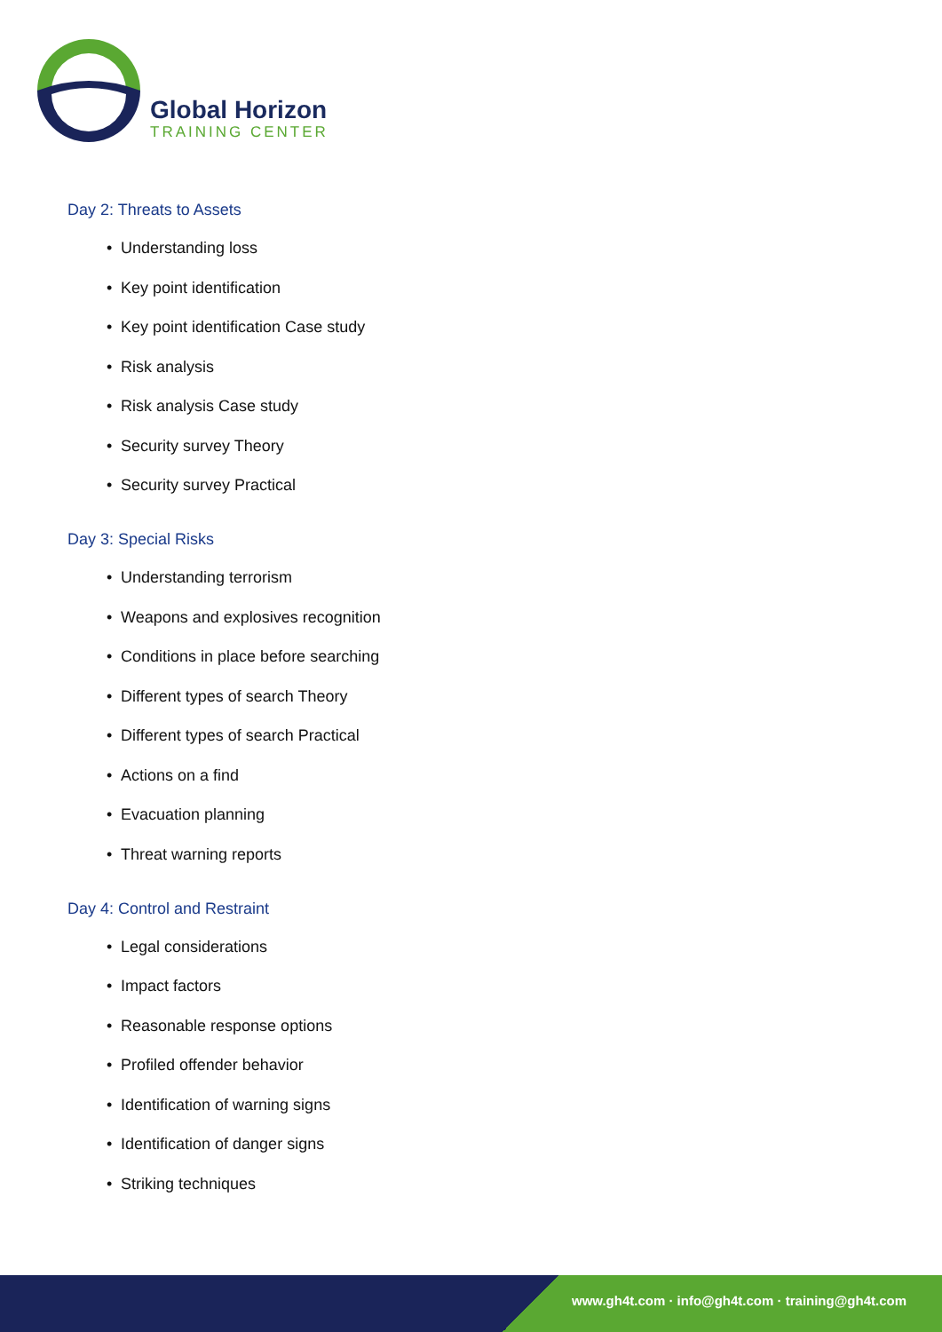Global Horizon
TRAINING CENTER
Day 2: Threats to Assets
• Understanding loss
• Key point identification
• Key point identification Case study
• Risk analysis
• Risk analysis Case study
• Security survey Theory
• Security survey Practical
Day 3: Special Risks
• Understanding terrorism
• Weapons and explosives recognition
• Conditions in place before searching
• Different types of search Theory
• Different types of search Practical
• Actions on a find
• Evacuation planning
• Threat warning reports
Day 4: Control and Restraint
• Legal considerations
• Impact factors
• Reasonable response options
• Profiled offender behavior
• Identification of warning signs
• Identification of danger signs
• Striking techniques
www.gh4t.com · info@gh4t.com · training@gh4t.com